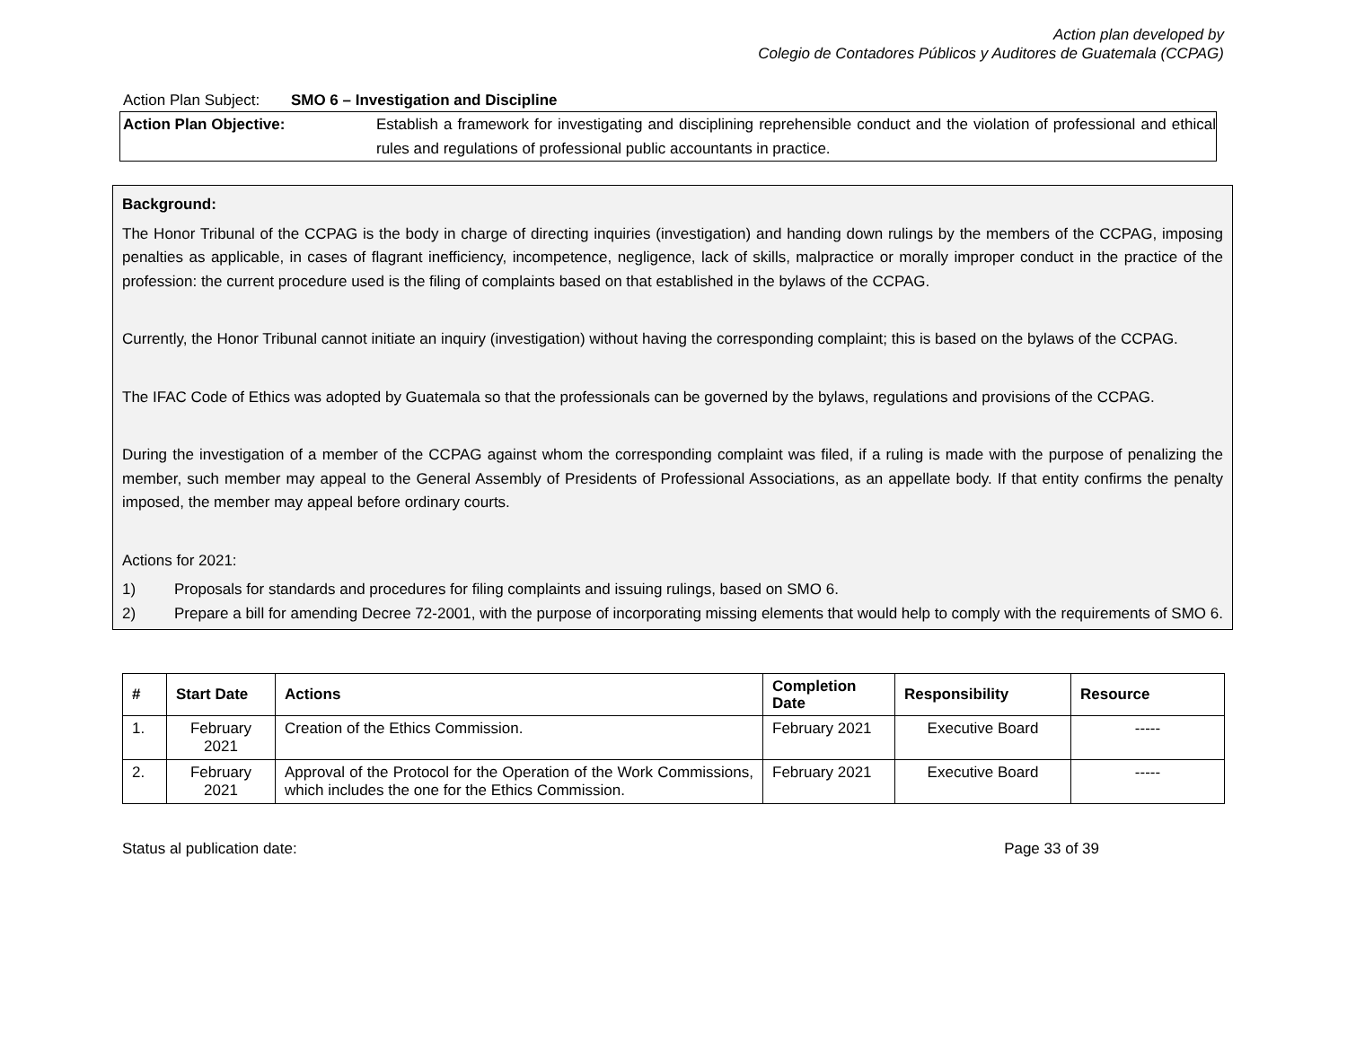Action plan developed by
Colegio de Contadores Públicos y Auditores de Guatemala (CCPAG)
Action Plan Subject: SMO 6 – Investigation and Discipline
Action Plan Objective: Establish a framework for investigating and disciplining reprehensible conduct and the violation of professional and ethical rules and regulations of professional public accountants in practice.
Background:
The Honor Tribunal of the CCPAG is the body in charge of directing inquiries (investigation) and handing down rulings by the members of the CCPAG, imposing penalties as applicable, in cases of flagrant inefficiency, incompetence, negligence, lack of skills, malpractice or morally improper conduct in the practice of the profession: the current procedure used is the filing of complaints based on that established in the bylaws of the CCPAG.
Currently, the Honor Tribunal cannot initiate an inquiry (investigation) without having the corresponding complaint; this is based on the bylaws of the CCPAG.
The IFAC Code of Ethics was adopted by Guatemala so that the professionals can be governed by the bylaws, regulations and provisions of the CCPAG.
During the investigation of a member of the CCPAG against whom the corresponding complaint was filed, if a ruling is made with the purpose of penalizing the member, such member may appeal to the General Assembly of Presidents of Professional Associations, as an appellate body. If that entity confirms the penalty imposed, the member may appeal before ordinary courts.
Actions for 2021:
1) Proposals for standards and procedures for filing complaints and issuing rulings, based on SMO 6.
2) Prepare a bill for amending Decree 72-2001, with the purpose of incorporating missing elements that would help to comply with the requirements of SMO 6.
| # | Start Date | Actions | Completion Date | Responsibility | Resource |
| --- | --- | --- | --- | --- | --- |
| 1. | February 2021 | Creation of the Ethics Commission. | February 2021 | Executive Board | ----- |
| 2. | February 2021 | Approval of the Protocol for the Operation of the Work Commissions, which includes the one for the Ethics Commission. | February 2021 | Executive Board | ----- |
Status al publication date: Page 33 of 39